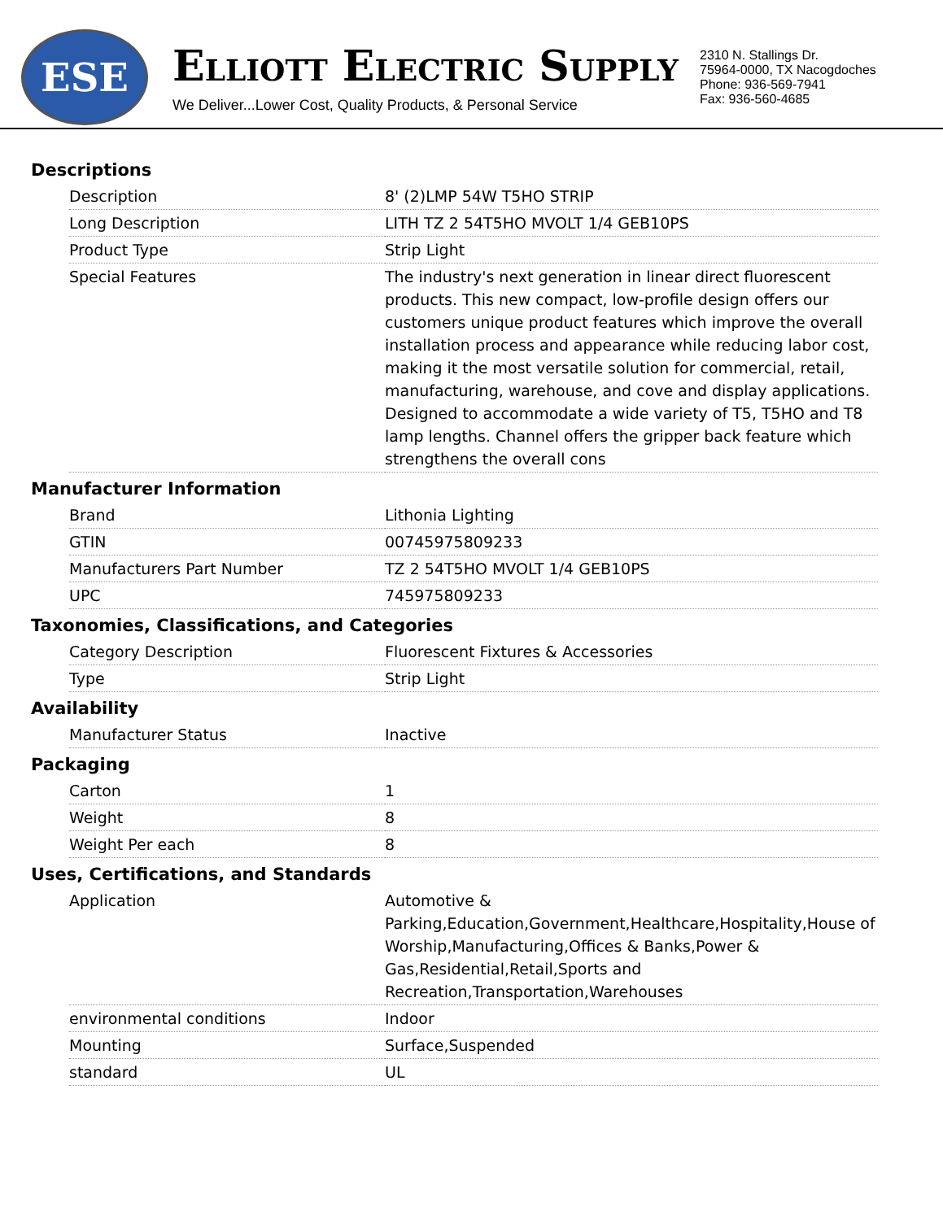ESE
ELLIOTT ELECTRIC SUPPLY
We Deliver...Lower Cost, Quality Products, & Personal Service
2310 N. Stallings Dr.
75964-0000, TX Nacogdoches
Phone: 936-569-7941
Fax: 936-560-4685
Descriptions
| Description | 8' (2)LMP 54W T5HO STRIP |
| Long Description | LITH TZ 2 54T5HO MVOLT 1/4 GEB10PS |
| Product Type | Strip Light |
| Special Features | The industry's next generation in linear direct fluorescent products. This new compact, low-profile design offers our customers unique product features which improve the overall installation process and appearance while reducing labor cost, making it the most versatile solution for commercial, retail, manufacturing, warehouse, and cove and display applications. Designed to accommodate a wide variety of T5, T5HO and T8 lamp lengths. Channel offers the gripper back feature which strengthens the overall cons |
Manufacturer Information
| Brand | Lithonia Lighting |
| GTIN | 00745975809233 |
| Manufacturers Part Number | TZ 2 54T5HO MVOLT 1/4 GEB10PS |
| UPC | 745975809233 |
Taxonomies, Classifications, and Categories
| Category Description | Fluorescent Fixtures & Accessories |
| Type | Strip Light |
Availability
| Manufacturer Status | Inactive |
Packaging
| Carton | 1 |
| Weight | 8 |
| Weight Per each | 8 |
Uses, Certifications, and Standards
| Application | Automotive & Parking,Education,Government,Healthcare,Hospitality,House of Worship,Manufacturing,Offices & Banks,Power & Gas,Residential,Retail,Sports and Recreation,Transportation,Warehouses |
| environmental conditions | Indoor |
| Mounting | Surface,Suspended |
| standard | UL |